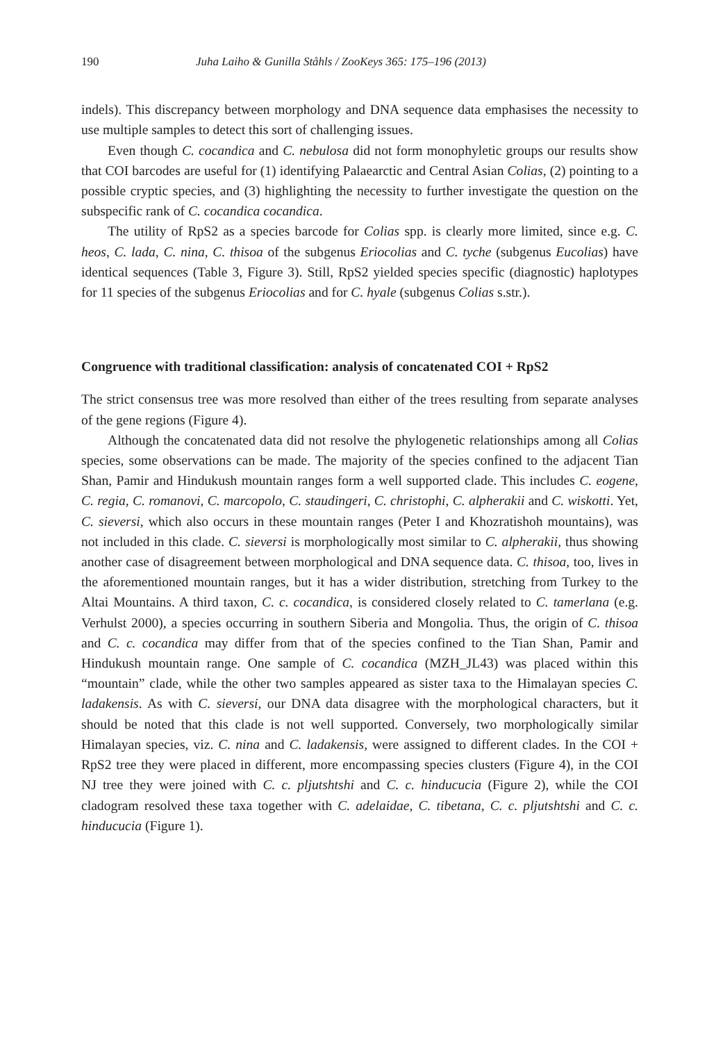190 Juha Laiho & Gunilla Ståhls / ZooKeys 365: 175–196 (2013)
indels). This discrepancy between morphology and DNA sequence data emphasises the necessity to use multiple samples to detect this sort of challenging issues.
Even though C. cocandica and C. nebulosa did not form monophyletic groups our results show that COI barcodes are useful for (1) identifying Palaearctic and Central Asian Colias, (2) pointing to a possible cryptic species, and (3) highlighting the necessity to further investigate the question on the subspecific rank of C. cocandica cocandica.
The utility of RpS2 as a species barcode for Colias spp. is clearly more limited, since e.g. C. heos, C. lada, C. nina, C. thisoa of the subgenus Eriocolias and C. tyche (subgenus Eucolias) have identical sequences (Table 3, Figure 3). Still, RpS2 yielded species specific (diagnostic) haplotypes for 11 species of the subgenus Eriocolias and for C. hyale (subgenus Colias s.str.).
Congruence with traditional classification: analysis of concatenated COI + RpS2
The strict consensus tree was more resolved than either of the trees resulting from separate analyses of the gene regions (Figure 4).
Although the concatenated data did not resolve the phylogenetic relationships among all Colias species, some observations can be made. The majority of the species confined to the adjacent Tian Shan, Pamir and Hindukush mountain ranges form a well supported clade. This includes C. eogene, C. regia, C. romanovi, C. marcopolo, C. staudingeri, C. christophi, C. alpherakii and C. wiskotti. Yet, C. sieversi, which also occurs in these mountain ranges (Peter I and Khozratishoh mountains), was not included in this clade. C. sieversi is morphologically most similar to C. alpherakii, thus showing another case of disagreement between morphological and DNA sequence data. C. thisoa, too, lives in the aforementioned mountain ranges, but it has a wider distribution, stretching from Turkey to the Altai Mountains. A third taxon, C. c. cocandica, is considered closely related to C. tamerlana (e.g. Verhulst 2000), a species occurring in southern Siberia and Mongolia. Thus, the origin of C. thisoa and C. c. cocandica may differ from that of the species confined to the Tian Shan, Pamir and Hindukush mountain range. One sample of C. cocandica (MZH_JL43) was placed within this “mountain” clade, while the other two samples appeared as sister taxa to the Himalayan species C. ladakensis. As with C. sieversi, our DNA data disagree with the morphological characters, but it should be noted that this clade is not well supported. Conversely, two morphologically similar Himalayan species, viz. C. nina and C. ladakensis, were assigned to different clades. In the COI + RpS2 tree they were placed in different, more encompassing species clusters (Figure 4), in the COI NJ tree they were joined with C. c. pljutshtshi and C. c. hinducucia (Figure 2), while the COI cladogram resolved these taxa together with C. adelaidae, C. tibetana, C. c. pljutshtshi and C. c. hinducucia (Figure 1).